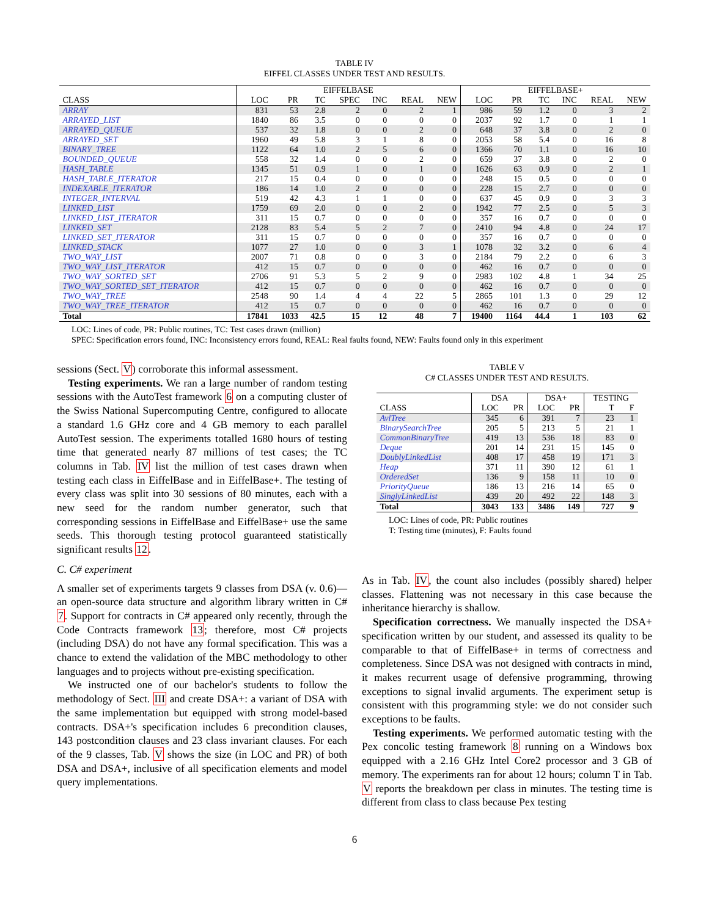TABLE IV
EIFFEL CLASSES UNDER TEST AND RESULTS.
| | EIFFELBASE | | | | | | | EIFFELBASE+ | | | | | |
| --- | --- | --- | --- | --- | --- | --- | --- | --- | --- | --- | --- | --- | --- |
| CLASS | LOC | PR | TC | SPEC | INC | REAL | NEW | LOC | PR | TC | INC | REAL | NEW |
| ARRAY | 831 | 53 | 2.8 | 2 | 0 | 2 | 1 | 986 | 59 | 1.2 | 0 | 3 | 2 |
| ARRAYED_LIST | 1840 | 86 | 3.5 | 0 | 0 | 0 | 0 | 2037 | 92 | 1.7 | 0 | 1 | 1 |
| ARRAYED_QUEUE | 537 | 32 | 1.8 | 0 | 0 | 2 | 0 | 648 | 37 | 3.8 | 0 | 2 | 0 |
| ARRAYED_SET | 1960 | 49 | 5.8 | 3 | 1 | 8 | 0 | 2053 | 58 | 5.4 | 0 | 16 | 8 |
| BINARY_TREE | 1122 | 64 | 1.0 | 2 | 5 | 6 | 0 | 1366 | 70 | 1.1 | 0 | 16 | 10 |
| BOUNDED_QUEUE | 558 | 32 | 1.4 | 0 | 0 | 2 | 0 | 659 | 37 | 3.8 | 0 | 2 | 0 |
| HASH_TABLE | 1345 | 51 | 0.9 | 1 | 0 | 1 | 0 | 1626 | 63 | 0.9 | 0 | 2 | 1 |
| HASH_TABLE_ITERATOR | 217 | 15 | 0.4 | 0 | 0 | 0 | 0 | 248 | 15 | 0.5 | 0 | 0 | 0 |
| INDEXABLE_ITERATOR | 186 | 14 | 1.0 | 2 | 0 | 0 | 0 | 228 | 15 | 2.7 | 0 | 0 | 0 |
| INTEGER_INTERVAL | 519 | 42 | 4.3 | 1 | 1 | 0 | 0 | 637 | 45 | 0.9 | 0 | 3 | 3 |
| LINKED_LIST | 1759 | 69 | 2.0 | 0 | 0 | 2 | 0 | 1942 | 77 | 2.5 | 0 | 5 | 3 |
| LINKED_LIST_ITERATOR | 311 | 15 | 0.7 | 0 | 0 | 0 | 0 | 357 | 16 | 0.7 | 0 | 0 | 0 |
| LINKED_SET | 2128 | 83 | 5.4 | 5 | 2 | 7 | 0 | 2410 | 94 | 4.8 | 0 | 24 | 17 |
| LINKED_SET_ITERATOR | 311 | 15 | 0.7 | 0 | 0 | 0 | 0 | 357 | 16 | 0.7 | 0 | 0 | 0 |
| LINKED_STACK | 1077 | 27 | 1.0 | 0 | 0 | 3 | 1 | 1078 | 32 | 3.2 | 0 | 6 | 4 |
| TWO_WAY_LIST | 2007 | 71 | 0.8 | 0 | 0 | 3 | 0 | 2184 | 79 | 2.2 | 0 | 6 | 3 |
| TWO_WAY_LIST_ITERATOR | 412 | 15 | 0.7 | 0 | 0 | 0 | 0 | 462 | 16 | 0.7 | 0 | 0 | 0 |
| TWO_WAY_SORTED_SET | 2706 | 91 | 5.3 | 5 | 2 | 9 | 0 | 2983 | 102 | 4.8 | 1 | 34 | 25 |
| TWO_WAY_SORTED_SET_ITERATOR | 412 | 15 | 0.7 | 0 | 0 | 0 | 0 | 462 | 16 | 0.7 | 0 | 0 | 0 |
| TWO_WAY_TREE | 2548 | 90 | 1.4 | 4 | 4 | 22 | 5 | 2865 | 101 | 1.3 | 0 | 29 | 12 |
| TWO_WAY_TREE_ITERATOR | 412 | 15 | 0.7 | 0 | 0 | 0 | 0 | 462 | 16 | 0.7 | 0 | 0 | 0 |
| Total | 17841 | 1033 | 42.5 | 15 | 12 | 48 | 7 | 19400 | 1164 | 44.4 | 1 | 103 | 62 |
LOC: Lines of code, PR: Public routines, TC: Test cases drawn (million)
SPEC: Specification errors found, INC: Inconsistency errors found, REAL: Real faults found, NEW: Faults found only in this experiment
sessions (Sect. V) corroborate this informal assessment.
Testing experiments. We ran a large number of random testing sessions with the AutoTest framework 6 on a computing cluster of the Swiss National Supercomputing Centre, configured to allocate a standard 1.6 GHz core and 4 GB memory to each parallel AutoTest session. The experiments totalled 1680 hours of testing time that generated nearly 87 millions of test cases; the TC columns in Tab. IV list the million of test cases drawn when testing each class in EiffelBase and in EiffelBase+. The testing of every class was split into 30 sessions of 80 minutes, each with a new seed for the random number generator, such that corresponding sessions in EiffelBase and EiffelBase+ use the same seeds. This thorough testing protocol guaranteed statistically significant results 12.
C. C# experiment
A smaller set of experiments targets 9 classes from DSA (v. 0.6)—an open-source data structure and algorithm library written in C# 7. Support for contracts in C# appeared only recently, through the Code Contracts framework 13; therefore, most C# projects (including DSA) do not have any formal specification. This was a chance to extend the validation of the MBC methodology to other languages and to projects without pre-existing specification.
We instructed one of our bachelor's students to follow the methodology of Sect. III and create DSA+: a variant of DSA with the same implementation but equipped with strong model-based contracts. DSA+'s specification includes 6 precondition clauses, 143 postcondition clauses and 23 class invariant clauses. For each of the 9 classes, Tab. V shows the size (in LOC and PR) of both DSA and DSA+, inclusive of all specification elements and model query implementations.
TABLE V
C# CLASSES UNDER TEST AND RESULTS.
| | DSA | | DSA+ | | TESTING | |
| --- | --- | --- | --- | --- | --- | --- |
| CLASS | LOC | PR | LOC | PR | T | F |
| AvlTree | 345 | 6 | 391 | 7 | 23 | 1 |
| BinarySearchTree | 205 | 5 | 213 | 5 | 21 | 1 |
| CommonBinaryTree | 419 | 13 | 536 | 18 | 83 | 0 |
| Deque | 201 | 14 | 231 | 15 | 145 | 0 |
| DoublyLinkedList | 408 | 17 | 458 | 19 | 171 | 3 |
| Heap | 371 | 11 | 390 | 12 | 61 | 1 |
| OrderedSet | 136 | 9 | 158 | 11 | 10 | 0 |
| PriorityQueue | 186 | 13 | 216 | 14 | 65 | 0 |
| SinglyLinkedList | 439 | 20 | 492 | 22 | 148 | 3 |
| Total | 3043 | 133 | 3486 | 149 | 727 | 9 |
LOC: Lines of code, PR: Public routines
T: Testing time (minutes), F: Faults found
As in Tab. IV, the count also includes (possibly shared) helper classes. Flattening was not necessary in this case because the inheritance hierarchy is shallow.
Specification correctness. We manually inspected the DSA+ specification written by our student, and assessed its quality to be comparable to that of EiffelBase+ in terms of correctness and completeness. Since DSA was not designed with contracts in mind, it makes recurrent usage of defensive programming, throwing exceptions to signal invalid arguments. The experiment setup is consistent with this programming style: we do not consider such exceptions to be faults.
Testing experiments. We performed automatic testing with the Pex concolic testing framework 8 running on a Windows box equipped with a 2.16 GHz Intel Core2 processor and 3 GB of memory. The experiments ran for about 12 hours; column T in Tab. V reports the breakdown per class in minutes. The testing time is different from class to class because Pex testing
6